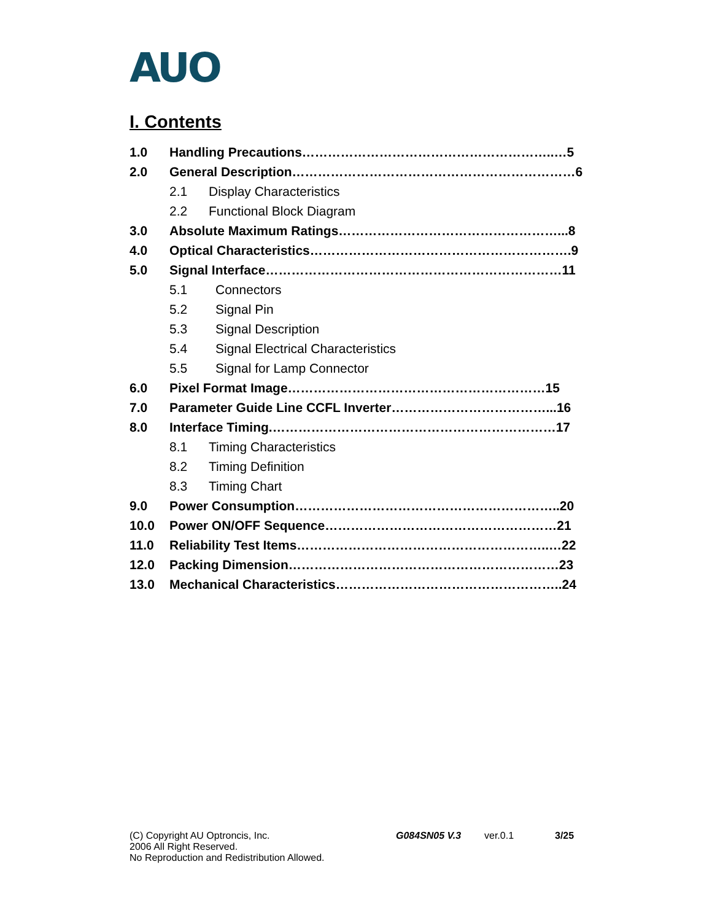AUO
I. Contents
1.0 Handling Precautions…………………………………………………..…5
2.0 General Description…………………………………………………………6
2.1 Display Characteristics
2.2 Functional Block Diagram
3.0 Absolute Maximum Ratings……………………………………………...8
4.0 Optical Characteristics…………………………………………………….9
5.0 Signal Interface……………………………………………………………11
5.1 Connectors
5.2 Signal Pin
5.3 Signal Description
5.4 Signal Electrical Characteristics
5.5 Signal for Lamp Connector
6.0 Pixel Format Image……………………………………………………15
7.0 Parameter Guide Line CCFL Inverter………………………………...16
8.0 Interface Timing.…………………………………………………………17
8.1 Timing Characteristics
8.2 Timing Definition
8.3 Timing Chart
9.0 Power Consumption……………………………………………………..20
10.0 Power ON/OFF Sequence………………………………………………21
11.0 Reliability Test Items…………………………………………………..…22
12.0 Packing Dimension………………………………………………………23
13.0 Mechanical Characteristics……………………………………………..24
(C) Copyright AU Optroncis, Inc.
2006 All Right Reserved.
No Reproduction and Redistribution Allowed.
G084SN05 V.3 ver.0.1 3/25